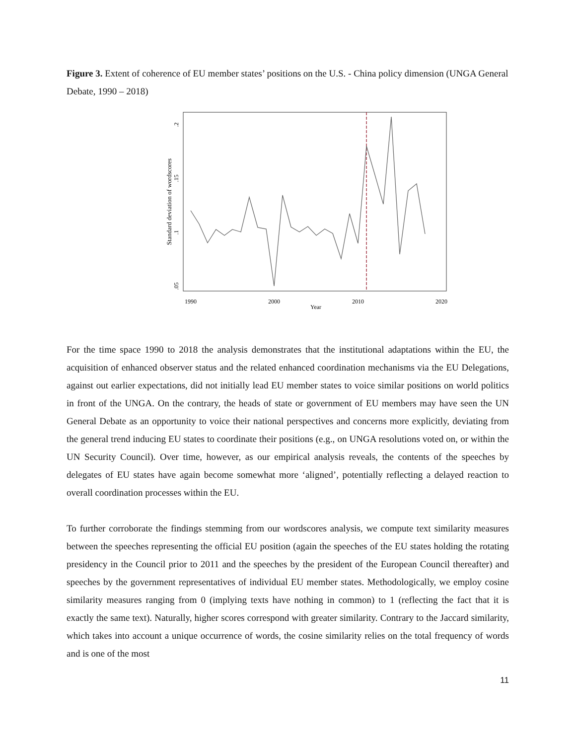Figure 3. Extent of coherence of EU member states’ positions on the U.S. - China policy dimension (UNGA General Debate, 1990 – 2018)
Standard deviation of wordscores
.05
.1
.15
.2
1990
2000
2010
2020
Year
For the time space 1990 to 2018 the analysis demonstrates that the institutional adaptations within the EU, the acquisition of enhanced observer status and the related enhanced coordination mechanisms via the EU Delegations, against out earlier expectations, did not initially lead EU member states to voice similar positions on world politics in front of the UNGA. On the contrary, the heads of state or government of EU members may have seen the UN General Debate as an opportunity to voice their national perspectives and concerns more explicitly, deviating from the general trend inducing EU states to coordinate their positions (e.g., on UNGA resolutions voted on, or within the UN Security Council). Over time, however, as our empirical analysis reveals, the contents of the speeches by delegates of EU states have again become somewhat more ‘aligned’, potentially reflecting a delayed reaction to overall coordination processes within the EU.
To further corroborate the findings stemming from our wordscores analysis, we compute text similarity measures between the speeches representing the official EU position (again the speeches of the EU states holding the rotating presidency in the Council prior to 2011 and the speeches by the president of the European Council thereafter) and speeches by the government representatives of individual EU member states. Methodologically, we employ cosine similarity measures ranging from 0 (implying texts have nothing in common) to 1 (reflecting the fact that it is exactly the same text). Naturally, higher scores correspond with greater similarity. Contrary to the Jaccard similarity, which takes into account a unique occurrence of words, the cosine similarity relies on the total frequency of words and is one of the most
11